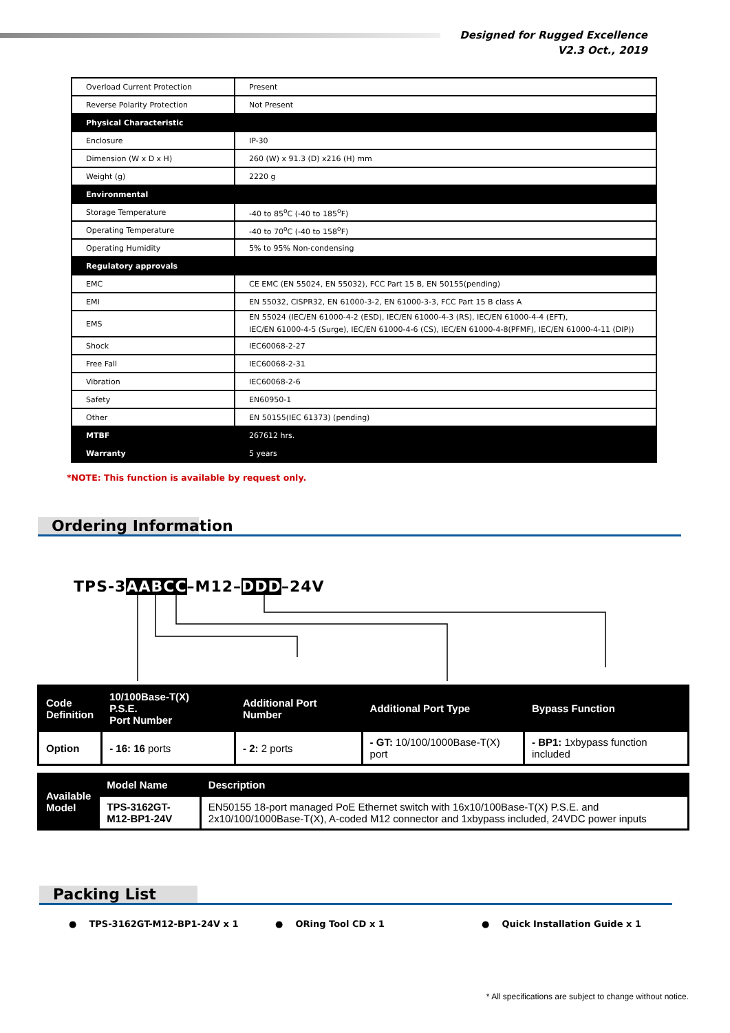Designed for Rugged Excellence
V2.3 Oct., 2019
| Overload Current Protection | Present |
| Reverse Polarity Protection | Not Present |
| Physical Characteristic | |
| Enclosure | IP-30 |
| Dimension (W x D x H) | 260 (W) x 91.3 (D) x216 (H) mm |
| Weight (g) | 2220 g |
| Environmental | |
| Storage Temperature | -40 to 85<sup>o</sup>C (-40 to 185<sup>o</sup>F) |
| Operating Temperature | -40 to 70<sup>o</sup>C (-40 to 158<sup>o</sup>F) |
| Operating Humidity | 5% to 95% Non-condensing |
| Regulatory approvals | |
| EMC | CE EMC (EN 55024, EN 55032), FCC Part 15 B, EN 50155(pending) |
| EMI | EN 55032, CISPR32, EN 61000-3-2, EN 61000-3-3, FCC Part 15 B class A |
| EMS | EN 55024 (IEC/EN 61000-4-2 (ESD), IEC/EN 61000-4-3 (RS), IEC/EN 61000-4-4 (EFT), IEC/EN 61000-4-5 (Surge), IEC/EN 61000-4-6 (CS), IEC/EN 61000-4-8(PFMF), IEC/EN 61000-4-11 (DIP)) |
| Shock | IEC60068-2-27 |
| Free Fall | IEC60068-2-31 |
| Vibration | IEC60068-2-6 |
| Safety | EN60950-1 |
| Other | EN 50155(IEC 61373) (pending) |
| MTBF | 267612 hrs. |
| Warranty | 5 years |
*NOTE: This function is available by request only.
Ordering Information
TPS-3AA BCC–M12–DDD–24V
| Code Definition | 10/100Base-T(X) P.S.E. Port Number | Additional Port Number | Additional Port Type | Bypass Function |
| Option | - 16: 16 ports | - 2: 2 ports | - GT: 10/100/1000Base-T(X) port | - BP1: 1xbypass function included |
| Available Model | Model Name | Description |
| | TPS-3162GT-M12-BP1-24V | EN50155 18-port managed PoE Ethernet switch with 16x10/100Base-T(X) P.S.E. and 2x10/100/1000Base-T(X), A-coded M12 connector and 1xbypass included, 24VDC power inputs |
Packing List
● TPS-3162GT-M12-BP1-24V x 1 ● ORing Tool CD x 1 ● Quick Installation Guide x 1
* All specifications are subject to change without notice.